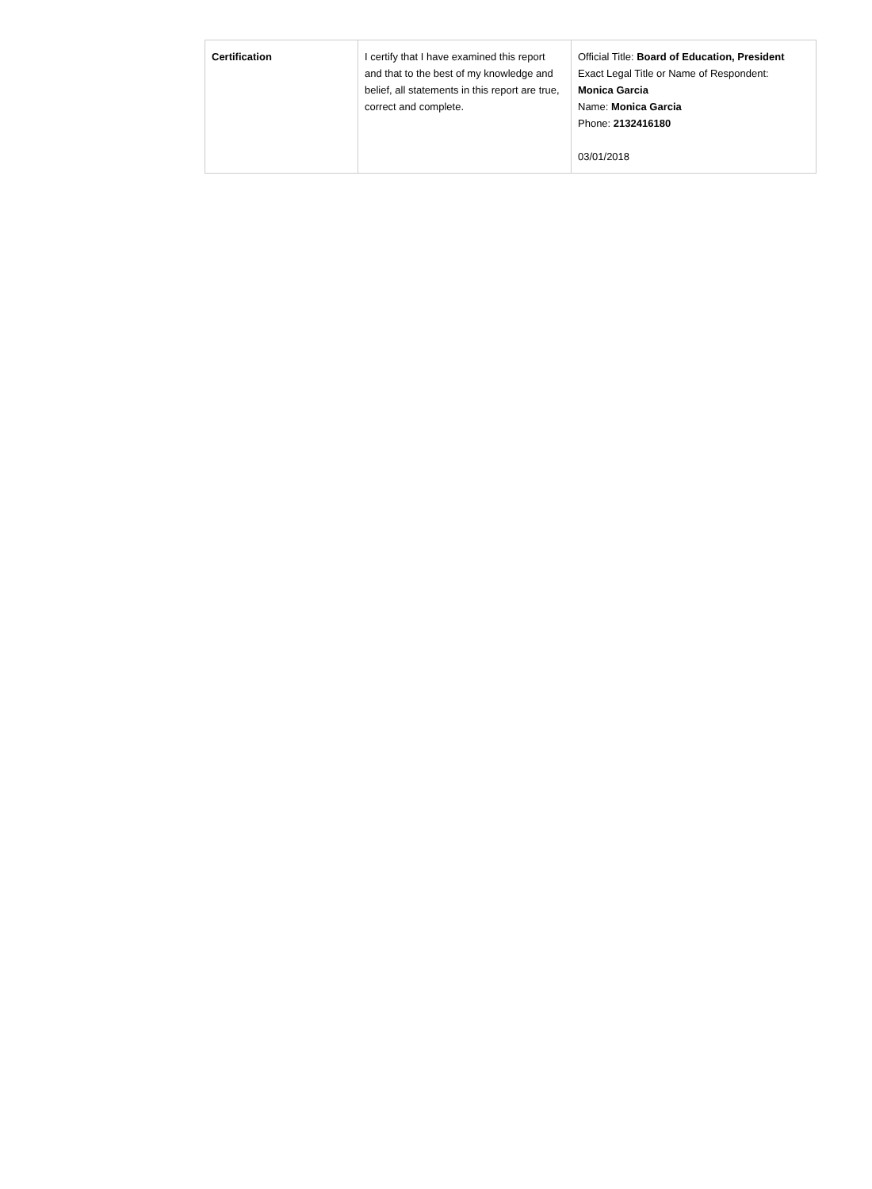| Certification | I certify that I have examined this report and that to the best of my knowledge and belief, all statements in this report are true, correct and complete. | Official Title: Board of Education, President Exact Legal Title or Name of Respondent: Monica Garcia Name: Monica Garcia Phone: 2132416180 03/01/2018 |